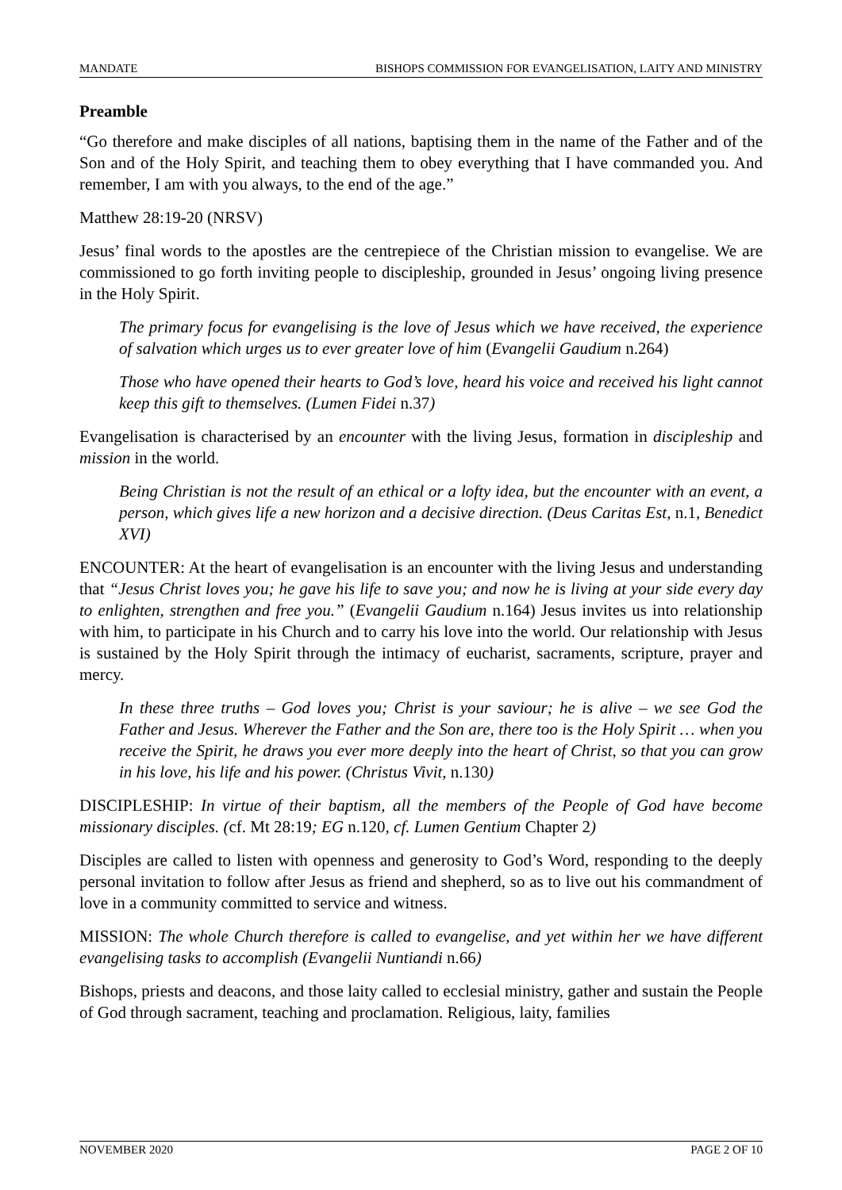MANDATE BISHOPS COMMISSION FOR EVANGELISATION, LAITY AND MINISTRY
Preamble
“Go therefore and make disciples of all nations, baptising them in the name of the Father and of the Son and of the Holy Spirit, and teaching them to obey everything that I have commanded you. And remember, I am with you always, to the end of the age.”
Matthew 28:19-20 (NRSV)
Jesus’ final words to the apostles are the centrepiece of the Christian mission to evangelise. We are commissioned to go forth inviting people to discipleship, grounded in Jesus’ ongoing living presence in the Holy Spirit.
The primary focus for evangelising is the love of Jesus which we have received, the experience of salvation which urges us to ever greater love of him (Evangelii Gaudium n.264)
Those who have opened their hearts to God’s love, heard his voice and received his light cannot keep this gift to themselves. (Lumen Fidei n.37)
Evangelisation is characterised by an encounter with the living Jesus, formation in discipleship and mission in the world.
Being Christian is not the result of an ethical or a lofty idea, but the encounter with an event, a person, which gives life a new horizon and a decisive direction. (Deus Caritas Est, n.1, Benedict XVI)
ENCOUNTER: At the heart of evangelisation is an encounter with the living Jesus and understanding that “Jesus Christ loves you; he gave his life to save you; and now he is living at your side every day to enlighten, strengthen and free you.” (Evangelii Gaudium n.164) Jesus invites us into relationship with him, to participate in his Church and to carry his love into the world. Our relationship with Jesus is sustained by the Holy Spirit through the intimacy of eucharist, sacraments, scripture, prayer and mercy.
In these three truths – God loves you; Christ is your saviour; he is alive – we see God the Father and Jesus. Wherever the Father and the Son are, there too is the Holy Spirit … when you receive the Spirit, he draws you ever more deeply into the heart of Christ, so that you can grow in his love, his life and his power. (Christus Vivit, n.130)
DISCIPLESHIP: In virtue of their baptism, all the members of the People of God have become missionary disciples. (cf. Mt 28:19; EG n.120, cf. Lumen Gentium Chapter 2)
Disciples are called to listen with openness and generosity to God’s Word, responding to the deeply personal invitation to follow after Jesus as friend and shepherd, so as to live out his commandment of love in a community committed to service and witness.
MISSION: The whole Church therefore is called to evangelise, and yet within her we have different evangelising tasks to accomplish (Evangelii Nuntiandi n.66)
Bishops, priests and deacons, and those laity called to ecclesial ministry, gather and sustain the People of God through sacrament, teaching and proclamation. Religious, laity, families
NOVEMBER 2020 PAGE 2 OF 10